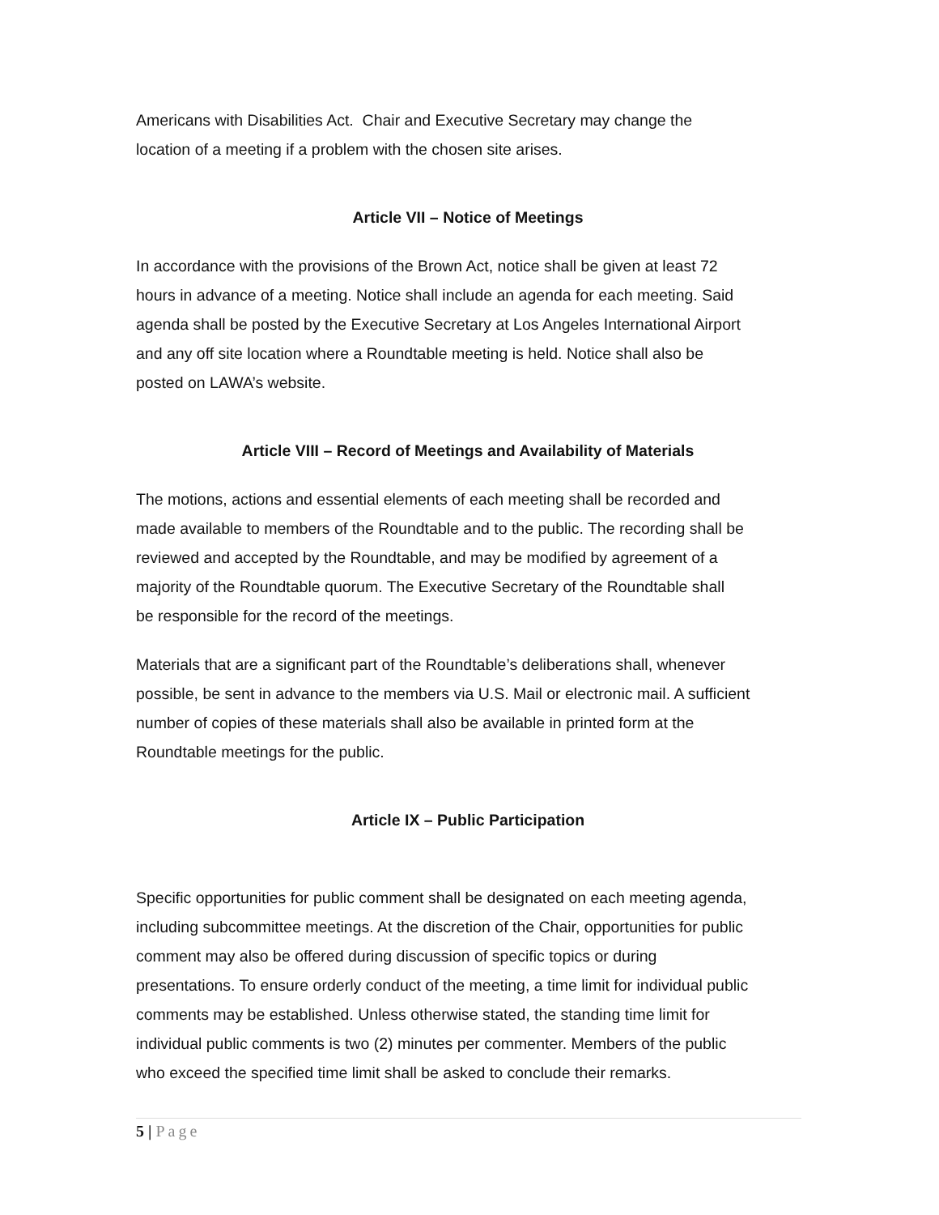Americans with Disabilities Act. Chair and Executive Secretary may change the
location of a meeting if a problem with the chosen site arises.
Article VII – Notice of Meetings
In accordance with the provisions of the Brown Act, notice shall be given at least 72
hours in advance of a meeting. Notice shall include an agenda for each meeting. Said
agenda shall be posted by the Executive Secretary at Los Angeles International Airport
and any off site location where a Roundtable meeting is held. Notice shall also be
posted on LAWA’s website.
Article VIII – Record of Meetings and Availability of Materials
The motions, actions and essential elements of each meeting shall be recorded and
made available to members of the Roundtable and to the public. The recording shall be
reviewed and accepted by the Roundtable, and may be modified by agreement of a
majority of the Roundtable quorum. The Executive Secretary of the Roundtable shall
be responsible for the record of the meetings.
Materials that are a significant part of the Roundtable’s deliberations shall, whenever
possible, be sent in advance to the members via U.S. Mail or electronic mail. A sufficient
number of copies of these materials shall also be available in printed form at the
Roundtable meetings for the public.
Article IX – Public Participation
Specific opportunities for public comment shall be designated on each meeting agenda,
including subcommittee meetings. At the discretion of the Chair, opportunities for public
comment may also be offered during discussion of specific topics or during
presentations. To ensure orderly conduct of the meeting, a time limit for individual public
comments may be established. Unless otherwise stated, the standing time limit for
individual public comments is two (2) minutes per commenter. Members of the public
who exceed the specified time limit shall be asked to conclude their remarks.
5 | Page